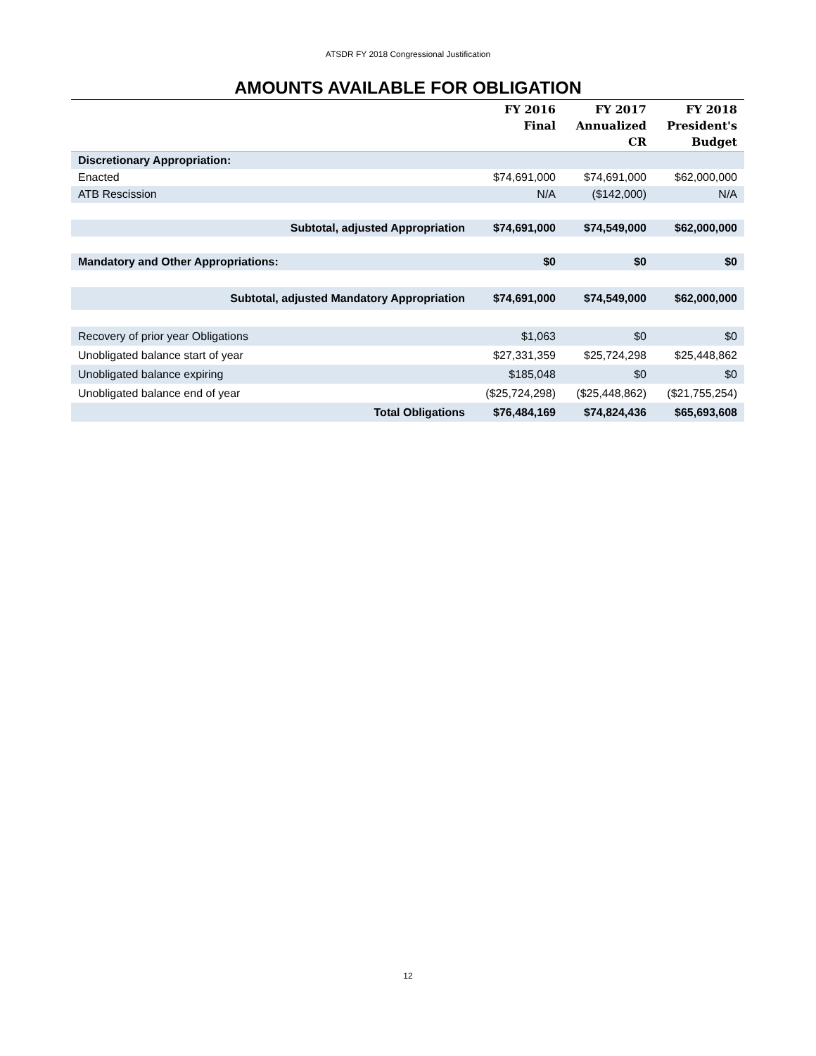ATSDR FY 2018 Congressional Justification
AMOUNTS AVAILABLE FOR OBLIGATION
| | FY 2016 Final | FY 2017 Annualized CR | FY 2018 President's Budget |
| --- | --- | --- | --- |
| Discretionary Appropriation: | | | |
| Enacted | $74,691,000 | $74,691,000 | $62,000,000 |
| ATB Rescission | N/A | ($142,000) | N/A |
| Subtotal, adjusted Appropriation | $74,691,000 | $74,549,000 | $62,000,000 |
| Mandatory and Other Appropriations: | $0 | $0 | $0 |
| Subtotal, adjusted Mandatory Appropriation | $74,691,000 | $74,549,000 | $62,000,000 |
| Recovery of prior year Obligations | $1,063 | $0 | $0 |
| Unobligated balance start of year | $27,331,359 | $25,724,298 | $25,448,862 |
| Unobligated balance expiring | $185,048 | $0 | $0 |
| Unobligated balance end of year | ($25,724,298) | ($25,448,862) | ($21,755,254) |
| Total Obligations | $76,484,169 | $74,824,436 | $65,693,608 |
12